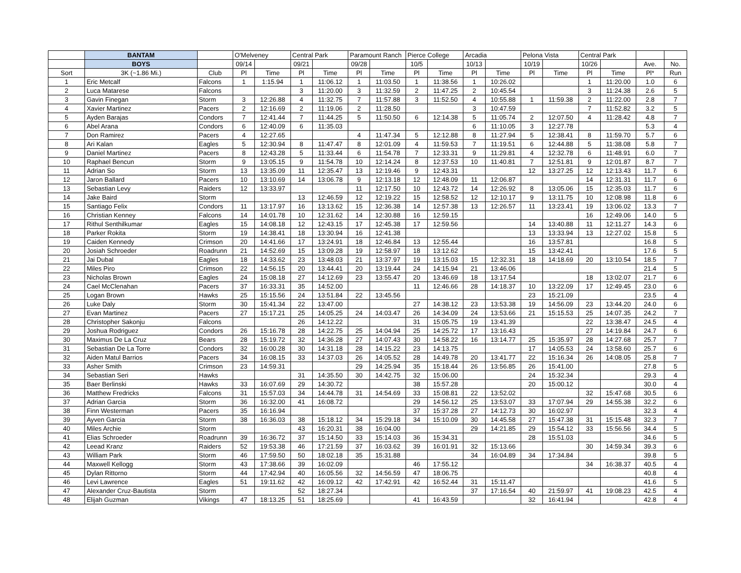| | BANTAM | | O'Melveney | | Central Park | | Paramount Ranch | | Pierce College | | Arcadia | | Pelona Vista | | Central Park | | | |
| --- | --- | --- | --- | --- | --- | --- | --- | --- | --- | --- | --- | --- | --- | --- | --- | --- | --- | --- |
| | BOYS | | 09/14 | | 09/21 | | 09/28 | | 10/5 | | 10/13 | | 10/19 | | 10/26 | | Ave. | No. |
| Sort | 3K (~1.86 Mi.) | Club | Pl | Time | Pl | Time | Pl | Time | Pl | Time | Pl | Time | Pl | Time | Pl | Time | Pl* | Run |
| 1 | Eric Metcalf | Falcons | 1 | 1:15.94 | 1 | 11:06.12 | 1 | 11:03.50 | 1 | 11:38.56 | 1 | 10:26.02 | | | 1 | 11:20.00 | 1.0 | 6 |
| 2 | Luca Matarese | Falcons | | | 3 | 11:20.00 | 3 | 11:32.59 | 2 | 11:47.25 | 2 | 10:45.54 | | | 3 | 11:24.38 | 2.6 | 5 |
| 3 | Gavin Finegan | Storm | 3 | 12:26.88 | 4 | 11:32.75 | 7 | 11:57.88 | 3 | 11:52.50 | 4 | 10:55.88 | 1 | 11:59.38 | 2 | 11:22.00 | 2.8 | 7 |
| 4 | Xavier Martinez | Pacers | 2 | 12:16.69 | 2 | 11:19.06 | 2 | 11:28.50 | | | 3 | 10:47.59 | | | 7 | 11:52.82 | 3.2 | 5 |
| 5 | Ayden Barajas | Condors | 7 | 12:41.44 | 7 | 11:44.25 | 5 | 11:50.50 | 6 | 12:14.38 | 5 | 11:05.74 | 2 | 12:07.50 | 4 | 11:28.42 | 4.8 | 7 |
| 6 | Abel Arana | Condors | 6 | 12:40.09 | 6 | 11:35.03 | | | | | 6 | 11:10.05 | 3 | 12:27.78 | | | 5.3 | 4 |
| 7 | Don Ramirez | Pacers | 4 | 12:27.65 | | | 4 | 11:47.34 | 5 | 12:12.88 | 8 | 11:27.94 | 5 | 12:38.41 | 8 | 11:59.70 | 5.7 | 6 |
| 8 | Ari Kalan | Eagles | 5 | 12:30.94 | 8 | 11:47.47 | 8 | 12:01.09 | 4 | 11:59.53 | 7 | 11:19.51 | 6 | 12:44.88 | 5 | 11:38.08 | 5.8 | 7 |
| 9 | Daniel Martinez | Pacers | 8 | 12:43.28 | 5 | 11:33.44 | 6 | 11:54.78 | 7 | 12:33.31 | 9 | 11:29.81 | 4 | 12:32.78 | 6 | 11:48.91 | 6.0 | 7 |
| 10 | Raphael Bencun | Storm | 9 | 13:05.15 | 9 | 11:54.78 | 10 | 12:14.24 | 8 | 12:37.53 | 10 | 11:40.81 | 7 | 12:51.81 | 9 | 12:01.87 | 8.7 | 7 |
| 11 | Adrian So | Storm | 13 | 13:35.09 | 11 | 12:35.47 | 13 | 12:19.46 | 9 | 12:43.31 | | | 12 | 13:27.25 | 12 | 12:13.43 | 11.7 | 6 |
| 12 | Jaron Ballard | Pacers | 10 | 13:10.69 | 14 | 13:06.78 | 9 | 12:13.18 | 12 | 12:48.09 | 11 | 12:06.87 | | | 14 | 12:31.31 | 11.7 | 6 |
| 13 | Sebastian Levy | Raiders | 12 | 13:33.97 | | | 11 | 12:17.50 | 10 | 12:43.72 | 14 | 12:26.92 | 8 | 13:05.06 | 15 | 12:35.03 | 11.7 | 6 |
| 14 | Jake Baird | Storm | | | 13 | 12:46.59 | 12 | 12:19.22 | 15 | 12:58.52 | 12 | 12:10.17 | 9 | 13:11.75 | 10 | 12:08.98 | 11.8 | 6 |
| 15 | Santiago Felix | Condors | 11 | 13:17.97 | 16 | 13:13.62 | 15 | 12:36.38 | 14 | 12:57.38 | 13 | 12:26.57 | 11 | 13:23.41 | 19 | 13:06.02 | 13.3 | 7 |
| 16 | Christian Kenney | Falcons | 14 | 14:01.78 | 10 | 12:31.62 | 14 | 12:30.88 | 16 | 12:59.15 | | | | | 16 | 12:49.06 | 14.0 | 5 |
| 17 | Rithul Senthilkumar | Eagles | 15 | 14:08.18 | 12 | 12:43.15 | 17 | 12:45.38 | 17 | 12:59.56 | | | 14 | 13:40.88 | 11 | 12:11.27 | 14.3 | 6 |
| 18 | Parker Rokita | Storm | 19 | 14:38.41 | 18 | 13:30.94 | 16 | 12:41.38 | | | | | 13 | 13:33.94 | 13 | 12:27.02 | 15.8 | 5 |
| 19 | Caiden Kennedy | Crimson | 20 | 14:41.66 | 17 | 13:24.91 | 18 | 12:46.84 | 13 | 12:55.44 | | | 16 | 13:57.81 | | | 16.8 | 5 |
| 20 | Josiah Schroeder | Roadrunn | 21 | 14:52.69 | 15 | 13:09.28 | 19 | 12:58.97 | 18 | 13:12.62 | | | 15 | 13:42.41 | | | 17.6 | 5 |
| 21 | Jai Dubal | Eagles | 18 | 14:33.62 | 23 | 13:48.03 | 21 | 13:37.97 | 19 | 13:15.03 | 15 | 12:32.31 | 18 | 14:18.69 | 20 | 13:10.54 | 18.5 | 7 |
| 22 | Miles Piro | Crimson | 22 | 14:56.15 | 20 | 13:44.41 | 20 | 13:19.44 | 24 | 14:15.94 | 21 | 13:46.06 | | | | | 21.4 | 5 |
| 23 | Nicholas Brown | Eagles | 24 | 15:08.18 | 27 | 14:12.69 | 23 | 13:55.47 | 20 | 13:46.69 | 18 | 13:17.54 | | | 18 | 13:02.07 | 21.7 | 6 |
| 24 | Cael McClenahan | Pacers | 37 | 16:33.31 | 35 | 14:52.00 | | | 11 | 12:46.66 | 28 | 14:18.37 | 10 | 13:22.09 | 17 | 12:49.45 | 23.0 | 6 |
| 25 | Logan Brown | Hawks | 25 | 15:15.56 | 24 | 13:51.84 | 22 | 13:45.56 | | | | | 23 | 15:21.09 | | | 23.5 | 4 |
| 26 | Luke Daly | Storm | 30 | 15:41.34 | 22 | 13:47.00 | | | 27 | 14:38.12 | 23 | 13:53.38 | 19 | 14:56.09 | 23 | 13:44.20 | 24.0 | 6 |
| 27 | Evan Martinez | Pacers | 27 | 15:17.21 | 25 | 14:05.25 | 24 | 14:03.47 | 26 | 14:34.09 | 24 | 13:53.66 | 21 | 15:15.53 | 25 | 14:07.35 | 24.2 | 7 |
| 28 | Christopher Sakonju | Falcons | | | 26 | 14:12.22 | | | 31 | 15:05.75 | 19 | 13:41.39 | | | 22 | 13:38.47 | 24.5 | 4 |
| 29 | Joshua Rodriguez | Condors | 26 | 15:16.78 | 28 | 14:22.75 | 25 | 14:04.94 | 25 | 14:25.72 | 17 | 13:16.43 | | | 27 | 14:19.84 | 24.7 | 6 |
| 30 | Maximus De La Cruz | Bears | 28 | 15:19.72 | 32 | 14:36.28 | 27 | 14:07.43 | 30 | 14:58.22 | 16 | 13:14.77 | 25 | 15:35.97 | 28 | 14:27.68 | 25.7 | 7 |
| 31 | Sebastian De La Torre | Condors | 32 | 16:00.28 | 30 | 14:31.18 | 28 | 14:15.22 | 23 | 14:13.75 | | | 17 | 14:05.53 | 24 | 13:58.60 | 25.7 | 6 |
| 32 | Aiden Matul Barrios | Pacers | 34 | 16:08.15 | 33 | 14:37.03 | 26 | 14:05.52 | 28 | 14:49.78 | 20 | 13:41.77 | 22 | 15:16.34 | 26 | 14:08.05 | 25.8 | 7 |
| 33 | Asher Smith | Crimson | 23 | 14:59.31 | | | 29 | 14:25.94 | 35 | 15:18.44 | 26 | 13:56.85 | 26 | 15:41.00 | | | 27.8 | 5 |
| 34 | Sebastian Seri | Hawks | | | 31 | 14:35.50 | 30 | 14:42.75 | 32 | 15:06.00 | | | 24 | 15:32.34 | | | 29.3 | 4 |
| 35 | Baer Berlinski | Hawks | 33 | 16:07.69 | 29 | 14:30.72 | | | 38 | 15:57.28 | | | 20 | 15:00.12 | | | 30.0 | 4 |
| 36 | Matthew Fredricks | Falcons | 31 | 15:57.03 | 34 | 14:44.78 | 31 | 14:54.69 | 33 | 15:08.81 | 22 | 13:52.02 | | | 32 | 15:47.68 | 30.5 | 6 |
| 37 | Adrian Garcia | Storm | 36 | 16:32.00 | 41 | 16:08.72 | | | 29 | 14:56.12 | 25 | 13:53.07 | 33 | 17:07.94 | 29 | 14:55.38 | 32.2 | 6 |
| 38 | Finn Westerman | Pacers | 35 | 16:16.94 | | | | | 37 | 15:37.28 | 27 | 14:12.73 | 30 | 16:02.97 | | | 32.3 | 4 |
| 39 | Ayven Garcia | Storm | 38 | 16:36.03 | 38 | 15:18.12 | 34 | 15:29.18 | 34 | 15:10.09 | 30 | 14:45.58 | 27 | 15:47.38 | 31 | 15:15.48 | 32.3 | 7 |
| 40 | Miles Archie | Storm | | | 43 | 16:20.31 | 38 | 16:04.00 | | | 29 | 14:21.85 | 29 | 15:54.12 | 33 | 15:56.56 | 34.4 | 5 |
| 41 | Elias Schroeder | Roadrunn | 39 | 16:36.72 | 37 | 15:14.50 | 33 | 15:14.03 | 36 | 15:34.31 | | | 28 | 15:51.03 | | | 34.6 | 5 |
| 42 | Leead Kranz | Raiders | 52 | 19:53.38 | 46 | 17:21.59 | 37 | 16:03.62 | 39 | 16:01.91 | 32 | 15:13.66 | | | 30 | 14:59.34 | 39.3 | 6 |
| 43 | William Park | Storm | 46 | 17:59.50 | 50 | 18:02.18 | 35 | 15:31.88 | | | 34 | 16:04.89 | 34 | 17:34.84 | | | 39.8 | 5 |
| 44 | Maxwell Kellogg | Storm | 43 | 17:38.66 | 39 | 16:02.09 | | | 46 | 17:55.12 | | | | | 34 | 16:38.37 | 40.5 | 4 |
| 45 | Dylan Rittorno | Storm | 44 | 17:42.94 | 40 | 16:05.56 | 32 | 14:56.59 | 47 | 18:06.75 | | | | | | | 40.8 | 4 |
| 46 | Levi Lawrence | Eagles | 51 | 19:11.62 | 42 | 16:09.12 | 42 | 17:42.91 | 42 | 16:52.44 | 31 | 15:11.47 | | | | | 41.6 | 5 |
| 47 | Alexander Cruz-Bautista | Storm | | | 52 | 18:27.34 | | | | | 37 | 17:16.54 | 40 | 21:59.97 | 41 | 19:08.23 | 42.5 | 4 |
| 48 | Elijah Guzman | Vikings | 47 | 18:13.25 | 51 | 18:25.69 | | | 41 | 16:43.59 | | | 32 | 16:41.94 | | | 42.8 | 4 |